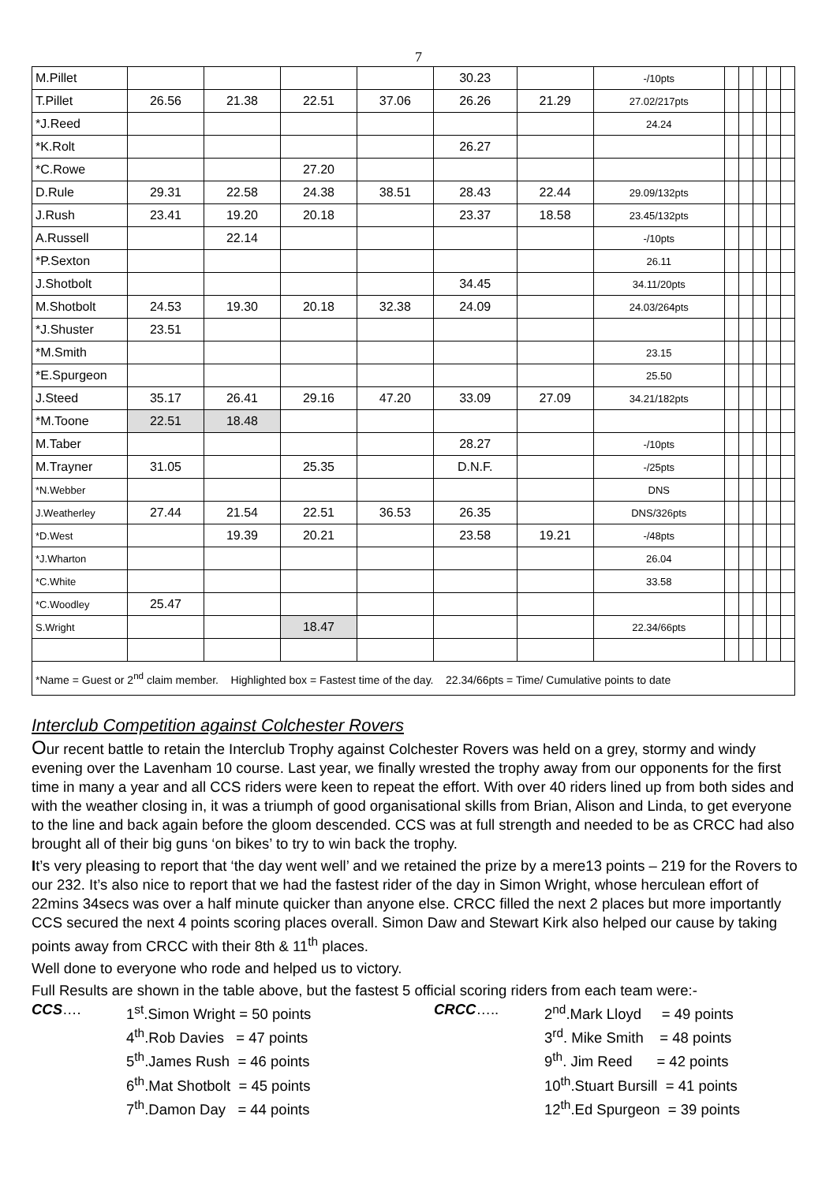7
| M.Pillet | | | | | 30.23 | | -/10pts | | | | | |
| T.Pillet | 26.56 | 21.38 | 22.51 | 37.06 | 26.26 | 21.29 | 27.02/217pts | | | | | |
| *J.Reed | | | | | | | 24.24 | | | | | |
| *K.Rolt | | | | | 26.27 | | | | | | | |
| *C.Rowe | | | 27.20 | | | | | | | | | |
| D.Rule | 29.31 | 22.58 | 24.38 | 38.51 | 28.43 | 22.44 | 29.09/132pts | | | | | |
| J.Rush | 23.41 | 19.20 | 20.18 | | 23.37 | 18.58 | 23.45/132pts | | | | | |
| A.Russell | | 22.14 | | | | | -/10pts | | | | | |
| *P.Sexton | | | | | | | 26.11 | | | | | |
| J.Shotbolt | | | | | 34.45 | | 34.11/20pts | | | | | |
| M.Shotbolt | 24.53 | 19.30 | 20.18 | 32.38 | 24.09 | | 24.03/264pts | | | | | |
| *J.Shuster | 23.51 | | | | | | | | | | | |
| *M.Smith | | | | | | | 23.15 | | | | | |
| *E.Spurgeon | | | | | | | 25.50 | | | | | |
| J.Steed | 35.17 | 26.41 | 29.16 | 47.20 | 33.09 | 27.09 | 34.21/182pts | | | | | |
| *M.Toone | 22.51 | 18.48 | | | | | | | | | | |
| M.Taber | | | | | 28.27 | | -/10pts | | | | | |
| M.Trayner | 31.05 | | 25.35 | | D.N.F. | | -/25pts | | | | | |
| *N.Webber | | | | | | | DNS | | | | | |
| J.Weatherley | 27.44 | 21.54 | 22.51 | 36.53 | 26.35 | | DNS/326pts | | | | | |
| *D.West | | 19.39 | 20.21 | | 23.58 | 19.21 | -/48pts | | | | | |
| *J.Wharton | | | | | | | 26.04 | | | | | |
| *C.White | | | | | | | 33.58 | | | | | |
| *C.Woodley | 25.47 | | | | | | | | | | | |
| S.Wright | | | 18.47 | | | | 22.34/66pts | | | | | |
| *Name = Guest or 2<sup>nd</sup> claim member. Highlighted box = Fastest time of the day. 22.34/66pts = Time/ Cumulative points to date | | | | | | | | | | | | |
Interclub Competition against Colchester Rovers
Our recent battle to retain the Interclub Trophy against Colchester Rovers was held on a grey, stormy and windy evening over the Lavenham 10 course. Last year, we finally wrested the trophy away from our opponents for the first time in many a year and all CCS riders were keen to repeat the effort. With over 40 riders lined up from both sides and with the weather closing in, it was a triumph of good organisational skills from Brian, Alison and Linda, to get everyone to the line and back again before the gloom descended. CCS was at full strength and needed to be as CRCC had also brought all of their big guns ‘on bikes’ to try to win back the trophy.
It’s very pleasing to report that ‘the day went well’ and we retained the prize by a mere13 points – 219 for the Rovers to our 232. It’s also nice to report that we had the fastest rider of the day in Simon Wright, whose herculean effort of 22mins 34secs was over a half minute quicker than anyone else. CRCC filled the next 2 places but more importantly CCS secured the next 4 points scoring places overall. Simon Daw and Stewart Kirk also helped our cause by taking points away from CRCC with their 8th & 11<sup>th</sup> places.
Well done to everyone who rode and helped us to victory.
Full Results are shown in the table above, but the fastest 5 official scoring riders from each team were:-
CCS….
1<sup>st</sup>.Simon Wright = 50 points
4<sup>th</sup>.Rob Davies = 47 points
5<sup>th</sup>.James Rush = 46 points
6<sup>th</sup>.Mat Shotbolt = 45 points
7<sup>th</sup>.Damon Day = 44 points
CRCC…..
2<sup>nd</sup>.Mark Lloyd = 49 points
3<sup>rd</sup>. Mike Smith = 48 points
9<sup>th</sup>. Jim Reed = 42 points
10<sup>th</sup>.Stuart Bursill = 41 points
12<sup>th</sup>.Ed Spurgeon = 39 points